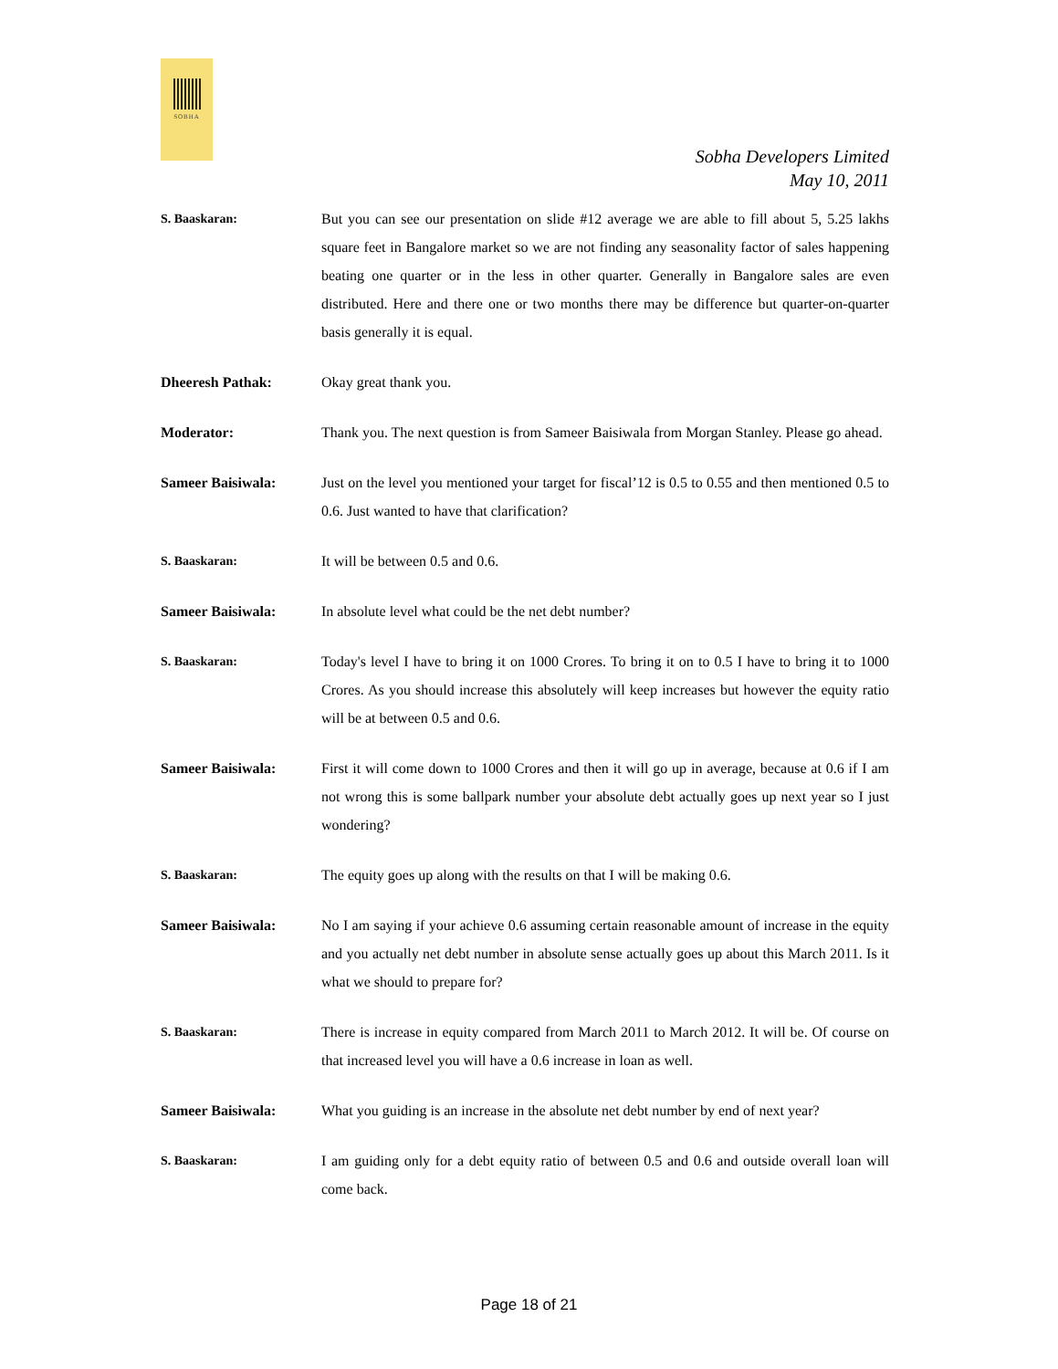SOBHA
Sobha Developers Limited
May 10, 2011
S. Baaskaran: But you can see our presentation on slide #12 average we are able to fill about 5, 5.25 lakhs square feet in Bangalore market so we are not finding any seasonality factor of sales happening beating one quarter or in the less in other quarter. Generally in Bangalore sales are even distributed. Here and there one or two months there may be difference but quarter-on-quarter basis generally it is equal.
Dheeresh Pathak: Okay great thank you.
Moderator: Thank you. The next question is from Sameer Baisiwala from Morgan Stanley. Please go ahead.
Sameer Baisiwala: Just on the level you mentioned your target for fiscal’12 is 0.5 to 0.55 and then mentioned 0.5 to 0.6. Just wanted to have that clarification?
S. Baaskaran: It will be between 0.5 and 0.6.
Sameer Baisiwala: In absolute level what could be the net debt number?
S. Baaskaran: Today's level I have to bring it on 1000 Crores. To bring it on to 0.5 I have to bring it to 1000 Crores. As you should increase this absolutely will keep increases but however the equity ratio will be at between 0.5 and 0.6.
Sameer Baisiwala: First it will come down to 1000 Crores and then it will go up in average, because at 0.6 if I am not wrong this is some ballpark number your absolute debt actually goes up next year so I just wondering?
S. Baaskaran: The equity goes up along with the results on that I will be making 0.6.
Sameer Baisiwala: No I am saying if your achieve 0.6 assuming certain reasonable amount of increase in the equity and you actually net debt number in absolute sense actually goes up about this March 2011. Is it what we should to prepare for?
S. Baaskaran: There is increase in equity compared from March 2011 to March 2012. It will be. Of course on that increased level you will have a 0.6 increase in loan as well.
Sameer Baisiwala: What you guiding is an increase in the absolute net debt number by end of next year?
S. Baaskaran: I am guiding only for a debt equity ratio of between 0.5 and 0.6 and outside overall loan will come back.
Page 18 of 21